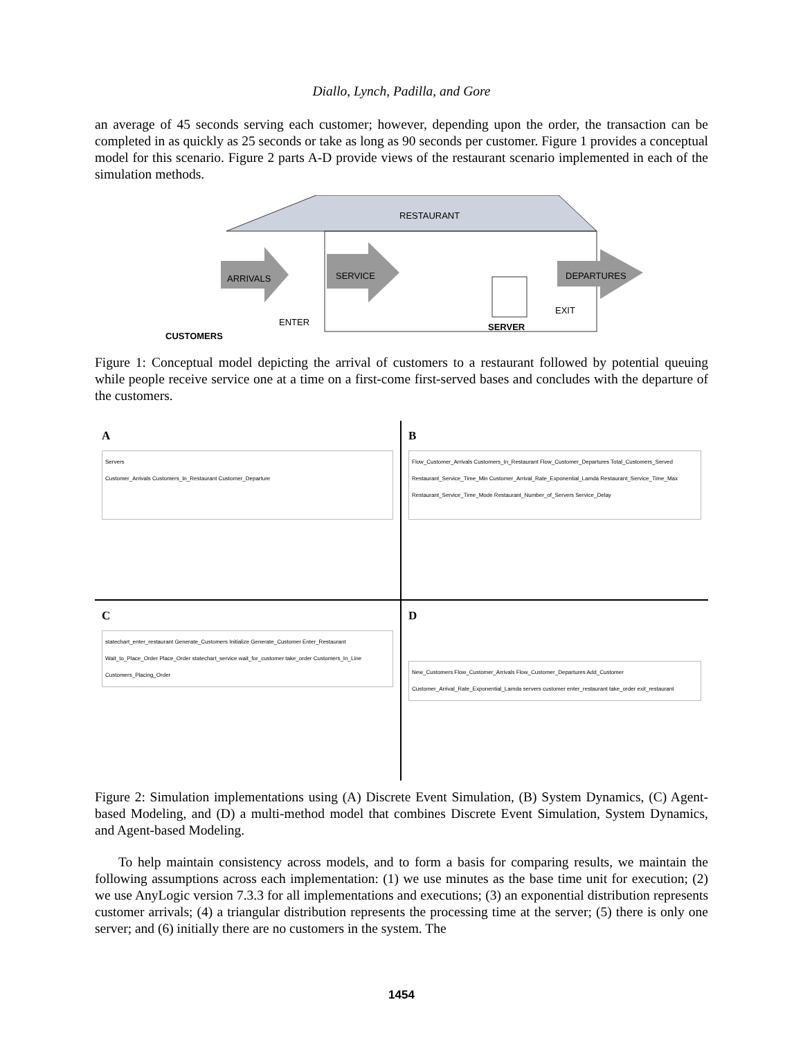Diallo, Lynch, Padilla, and Gore
an average of 45 seconds serving each customer; however, depending upon the order, the transaction can be completed in as quickly as 25 seconds or take as long as 90 seconds per customer. Figure 1 provides a conceptual model for this scenario. Figure 2 parts A-D provide views of the restaurant scenario implemented in each of the simulation methods.
RESTAURANT
ARRIVALS SERVICE DEPARTURES
ENTER
EXIT
SERVER
CUSTOMERS
Figure 1: Conceptual model depicting the arrival of customers to a restaurant followed by potential queuing while people receive service one at a time on a first-come first-served bases and concludes with the departure of the customers.
A
Servers
Customer_Arrivals Customers_In_Restaurant Customer_Departure
B
Flow_Customer_Arrivals Customers_In_Restaurant Flow_Customer_Departures Total_Customers_Served Restaurant_Service_Time_Min Customer_Arrival_Rate_Exponential_Lamda Restaurant_Service_Time_Max Restaurant_Service_Time_Mode Restaurant_Number_of_Servers Service_Delay
C
statechart_enter_restaurant Generate_Customers Initialize Generate_Customer Enter_Restaurant Wait_to_Place_Order Place_Order statechart_service wait_for_customer take_order Customers_In_Line Customers_Placing_Order
D
New_Customers Flow_Customer_Arrivals Flow_Customer_Departures Add_Customer Customer_Arrival_Rate_Exponential_Lamda servers customer enter_restaurant take_order exit_restaurant
Figure 2: Simulation implementations using (A) Discrete Event Simulation, (B) System Dynamics, (C) Agent-based Modeling, and (D) a multi-method model that combines Discrete Event Simulation, System Dynamics, and Agent-based Modeling.
To help maintain consistency across models, and to form a basis for comparing results, we maintain the following assumptions across each implementation: (1) we use minutes as the base time unit for execution; (2) we use AnyLogic version 7.3.3 for all implementations and executions; (3) an exponential distribution represents customer arrivals; (4) a triangular distribution represents the processing time at the server; (5) there is only one server; and (6) initially there are no customers in the system. The
1454